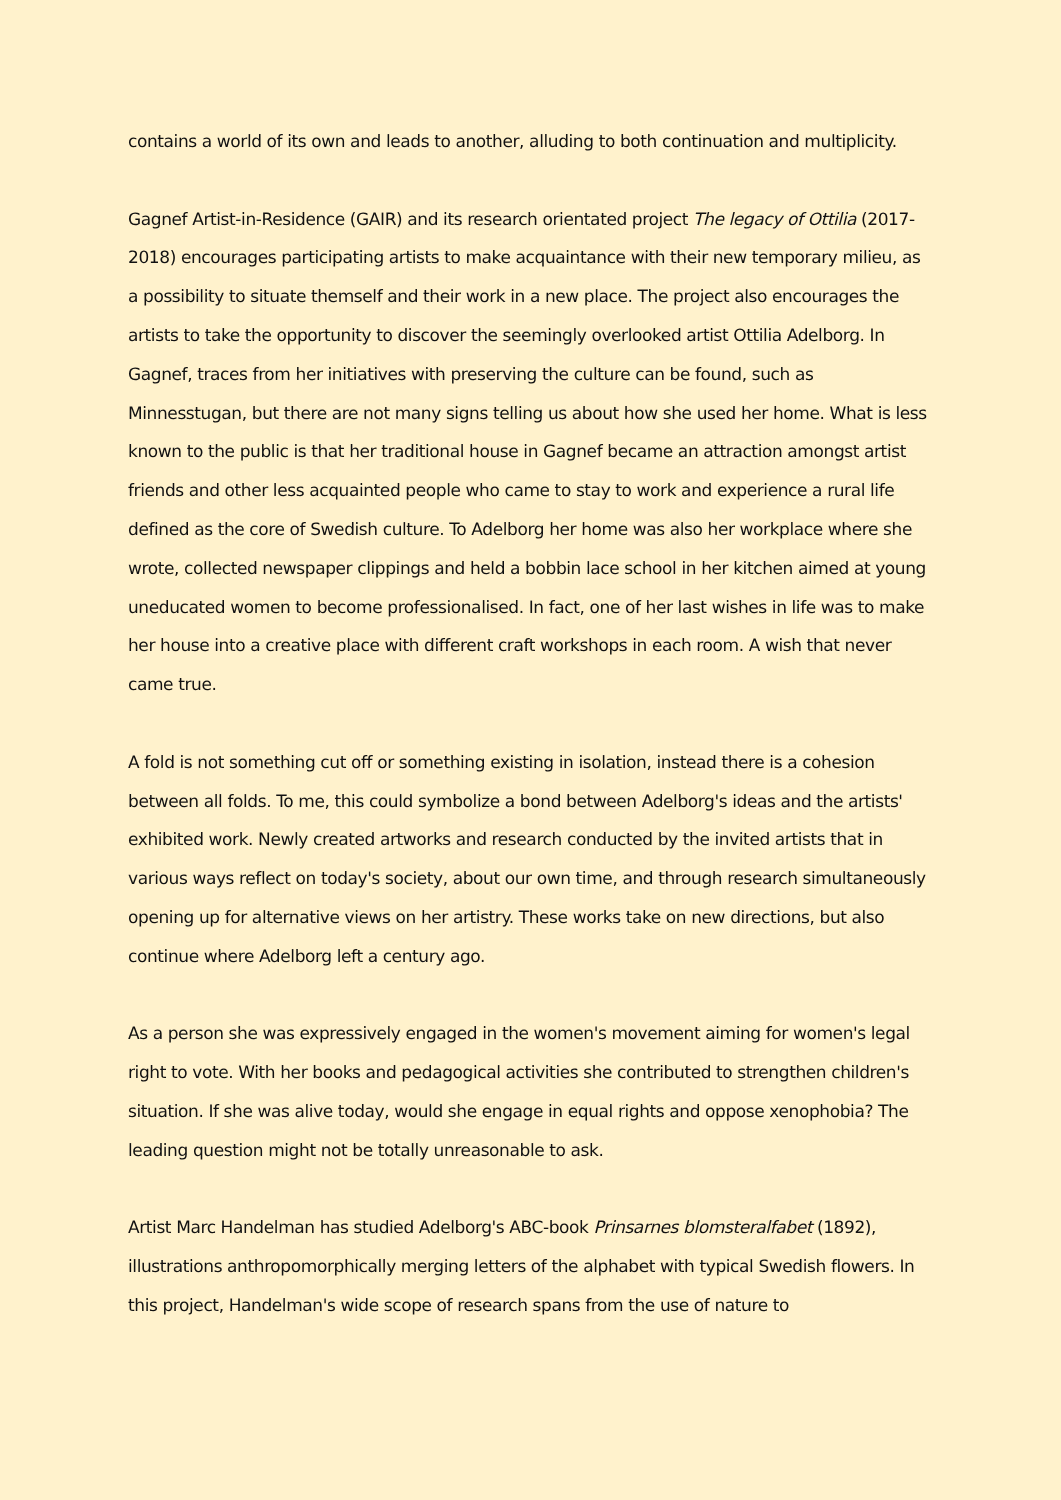contains a world of its own and leads to another, alluding to both continuation and multiplicity.
Gagnef Artist-in-Residence (GAIR) and its research orientated project The legacy of Ottilia (2017-2018) encourages participating artists to make acquaintance with their new temporary milieu, as a possibility to situate themself and their work in a new place. The project also encourages the artists to take the opportunity to discover the seemingly overlooked artist Ottilia Adelborg. In Gagnef, traces from her initiatives with preserving the culture can be found, such as Minnesstugan, but there are not many signs telling us about how she used her home. What is less known to the public is that her traditional house in Gagnef became an attraction amongst artist friends and other less acquainted people who came to stay to work and experience a rural life defined as the core of Swedish culture. To Adelborg her home was also her workplace where she wrote, collected newspaper clippings and held a bobbin lace school in her kitchen aimed at young uneducated women to become professionalised. In fact, one of her last wishes in life was to make her house into a creative place with different craft workshops in each room. A wish that never came true.
A fold is not something cut off or something existing in isolation, instead there is a cohesion between all folds. To me, this could symbolize a bond between Adelborg's ideas and the artists' exhibited work. Newly created artworks and research conducted by the invited artists that in various ways reflect on today's society, about our own time, and through research simultaneously opening up for alternative views on her artistry. These works take on new directions, but also continue where Adelborg left a century ago.
As a person she was expressively engaged in the women's movement aiming for women's legal right to vote. With her books and pedagogical activities she contributed to strengthen children's situation. If she was alive today, would she engage in equal rights and oppose xenophobia? The leading question might not be totally unreasonable to ask.
Artist Marc Handelman has studied Adelborg's ABC-book Prinsarnes blomsteralfabet (1892), illustrations anthropomorphically merging letters of the alphabet with typical Swedish flowers. In this project, Handelman's wide scope of research spans from the use of nature to